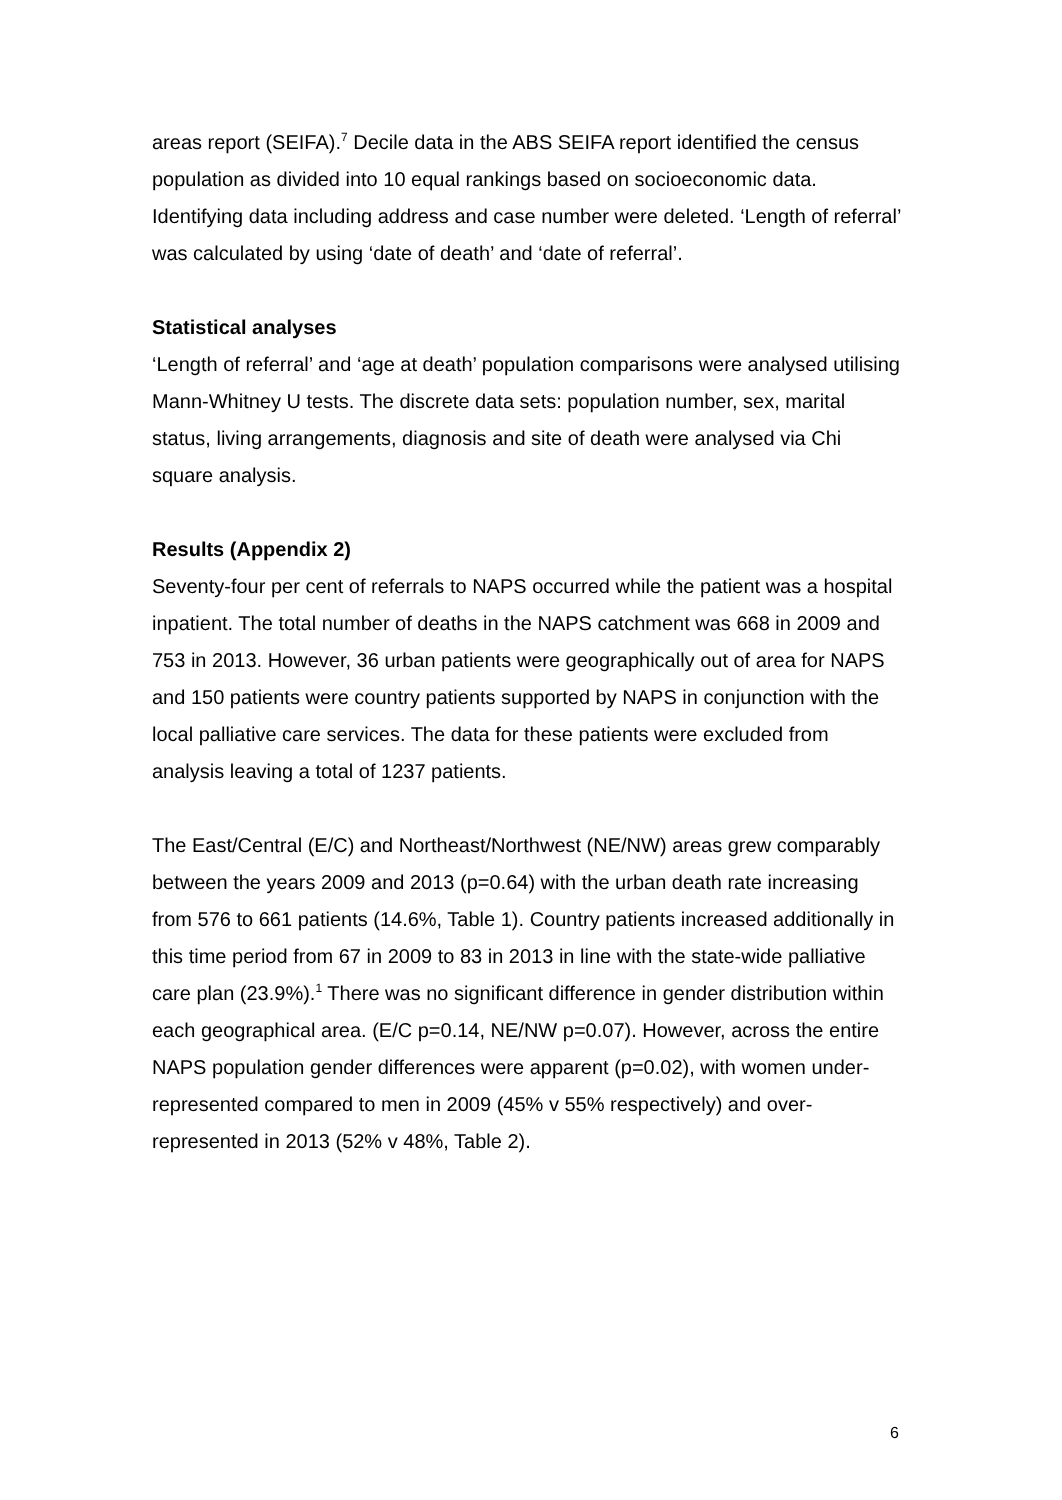areas report (SEIFA).<sup>7</sup> Decile data in the ABS SEIFA report identified the census population as divided into 10 equal rankings based on socioeconomic data. Identifying data including address and case number were deleted. ‘Length of referral’ was calculated by using ‘date of death’ and ‘date of referral’.
Statistical analyses
‘Length of referral’ and ‘age at death’ population comparisons were analysed utilising Mann-Whitney U tests. The discrete data sets: population number, sex, marital status, living arrangements, diagnosis and site of death were analysed via Chi square analysis.
Results (Appendix 2)
Seventy-four per cent of referrals to NAPS occurred while the patient was a hospital inpatient. The total number of deaths in the NAPS catchment was 668 in 2009 and 753 in 2013. However, 36 urban patients were geographically out of area for NAPS and 150 patients were country patients supported by NAPS in conjunction with the local palliative care services. The data for these patients were excluded from analysis leaving a total of 1237 patients.
The East/Central (E/C) and Northeast/Northwest (NE/NW) areas grew comparably between the years 2009 and 2013 (p=0.64) with the urban death rate increasing from 576 to 661 patients (14.6%, Table 1). Country patients increased additionally in this time period from 67 in 2009 to 83 in 2013 in line with the state-wide palliative care plan (23.9%).<sup>1</sup> There was no significant difference in gender distribution within each geographical area. (E/C p=0.14, NE/NW p=0.07). However, across the entire NAPS population gender differences were apparent (p=0.02), with women under-represented compared to men in 2009 (45% v 55% respectively) and over-represented in 2013 (52% v 48%, Table 2).
6